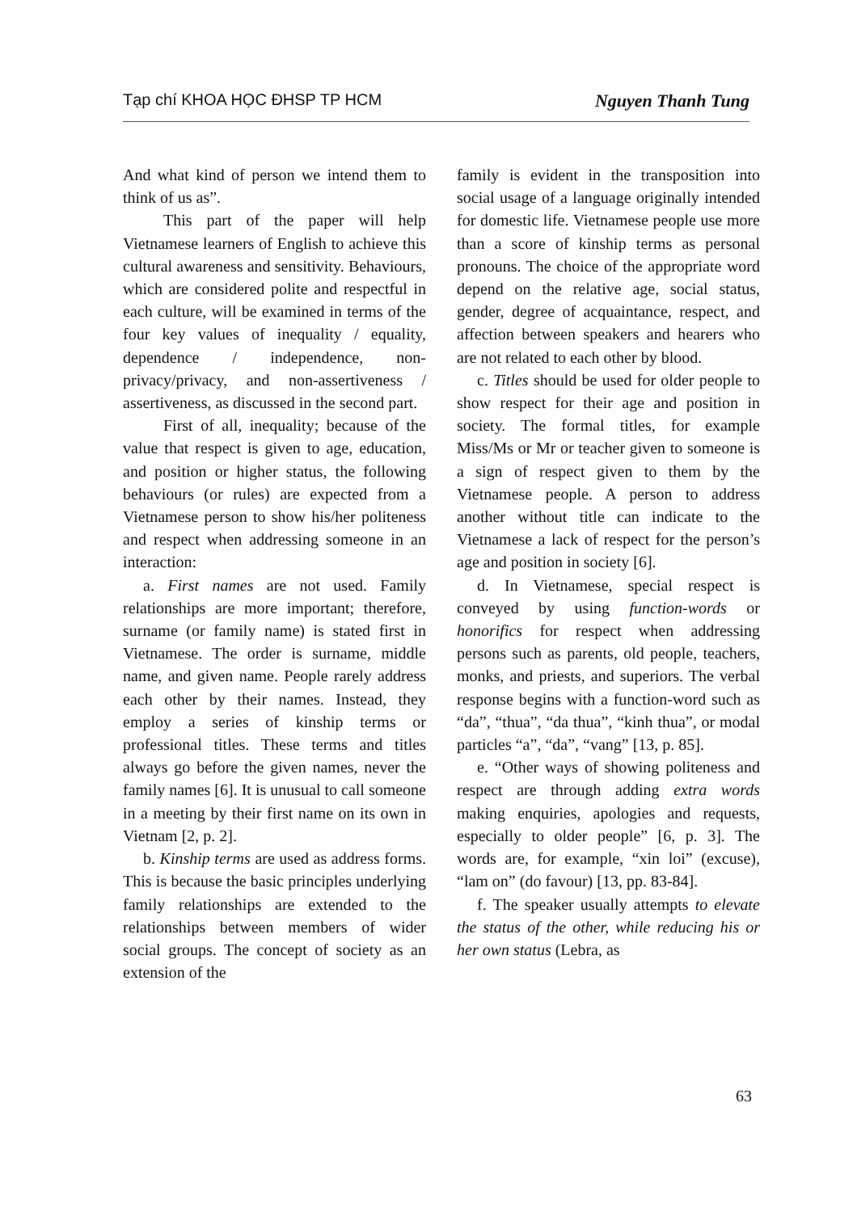Tạp chí KHOA HỌC ĐHSP TP HCM Nguyen Thanh Tung
And what kind of person we intend them to think of us as”.
This part of the paper will help Vietnamese learners of English to achieve this cultural awareness and sensitivity. Behaviours, which are considered polite and respectful in each culture, will be examined in terms of the four key values of inequality / equality, dependence / independence, non-privacy/privacy, and non-assertiveness / assertiveness, as discussed in the second part.
First of all, inequality; because of the value that respect is given to age, education, and position or higher status, the following behaviours (or rules) are expected from a Vietnamese person to show his/her politeness and respect when addressing someone in an interaction:
a. First names are not used. Family relationships are more important; therefore, surname (or family name) is stated first in Vietnamese. The order is surname, middle name, and given name. People rarely address each other by their names. Instead, they employ a series of kinship terms or professional titles. These terms and titles always go before the given names, never the family names [6]. It is unusual to call someone in a meeting by their first name on its own in Vietnam [2, p. 2].
b. Kinship terms are used as address forms. This is because the basic principles underlying family relationships are extended to the relationships between members of wider social groups. The concept of society as an extension of the
family is evident in the transposition into social usage of a language originally intended for domestic life. Vietnamese people use more than a score of kinship terms as personal pronouns. The choice of the appropriate word depend on the relative age, social status, gender, degree of acquaintance, respect, and affection between speakers and hearers who are not related to each other by blood.
c. Titles should be used for older people to show respect for their age and position in society. The formal titles, for example Miss/Ms or Mr or teacher given to someone is a sign of respect given to them by the Vietnamese people. A person to address another without title can indicate to the Vietnamese a lack of respect for the person’s age and position in society [6].
d. In Vietnamese, special respect is conveyed by using function-words or honorifics for respect when addressing persons such as parents, old people, teachers, monks, and priests, and superiors. The verbal response begins with a function-word such as “da”, “thua”, “da thua”, “kinh thua”, or modal particles “a”, “da”, “vang” [13, p. 85].
e. “Other ways of showing politeness and respect are through adding extra words making enquiries, apologies and requests, especially to older people” [6, p. 3]. The words are, for example, “xin loi” (excuse), “lam on” (do favour) [13, pp. 83-84].
f. The speaker usually attempts to elevate the status of the other, while reducing his or her own status (Lebra, as
63